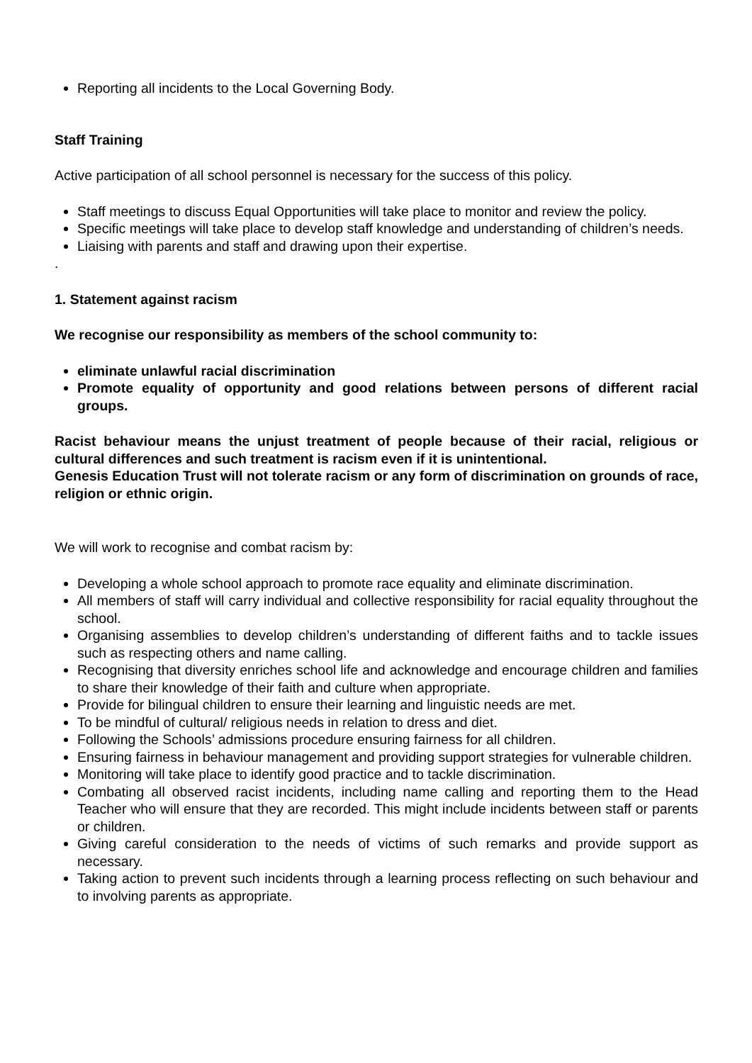Reporting all incidents to the Local Governing Body.
Staff Training
Active participation of all school personnel is necessary for the success of this policy.
Staff meetings to discuss Equal Opportunities will take place to monitor and review the policy.
Specific meetings will take place to develop staff knowledge and understanding of children’s needs.
Liaising with parents and staff and drawing upon their expertise.
.
1. Statement against racism
We recognise our responsibility as members of the school community to:
eliminate unlawful racial discrimination
Promote equality of opportunity and good relations between persons of different racial groups.
Racist behaviour means the unjust treatment of people because of their racial, religious or cultural differences and such treatment is racism even if it is unintentional.
Genesis Education Trust will not tolerate racism or any form of discrimination on grounds of race, religion or ethnic origin.
We will work to recognise and combat racism by:
Developing a whole school approach to promote race equality and eliminate discrimination.
All members of staff will carry individual and collective responsibility for racial equality throughout the school.
Organising assemblies to develop children’s understanding of different faiths and to tackle issues such as respecting others and name calling.
Recognising that diversity enriches school life and acknowledge and encourage children and families to share their knowledge of their faith and culture when appropriate.
Provide for bilingual children to ensure their learning and linguistic needs are met.
To be mindful of cultural/ religious needs in relation to dress and diet.
Following the Schools’ admissions procedure ensuring fairness for all children.
Ensuring fairness in behaviour management and providing support strategies for vulnerable children.
Monitoring will take place to identify good practice and to tackle discrimination.
Combating all observed racist incidents, including name calling and reporting them to the Head Teacher who will ensure that they are recorded. This might include incidents between staff or parents or children.
Giving careful consideration to the needs of victims of such remarks and provide support as necessary.
Taking action to prevent such incidents through a learning process reflecting on such behaviour and to involving parents as appropriate.